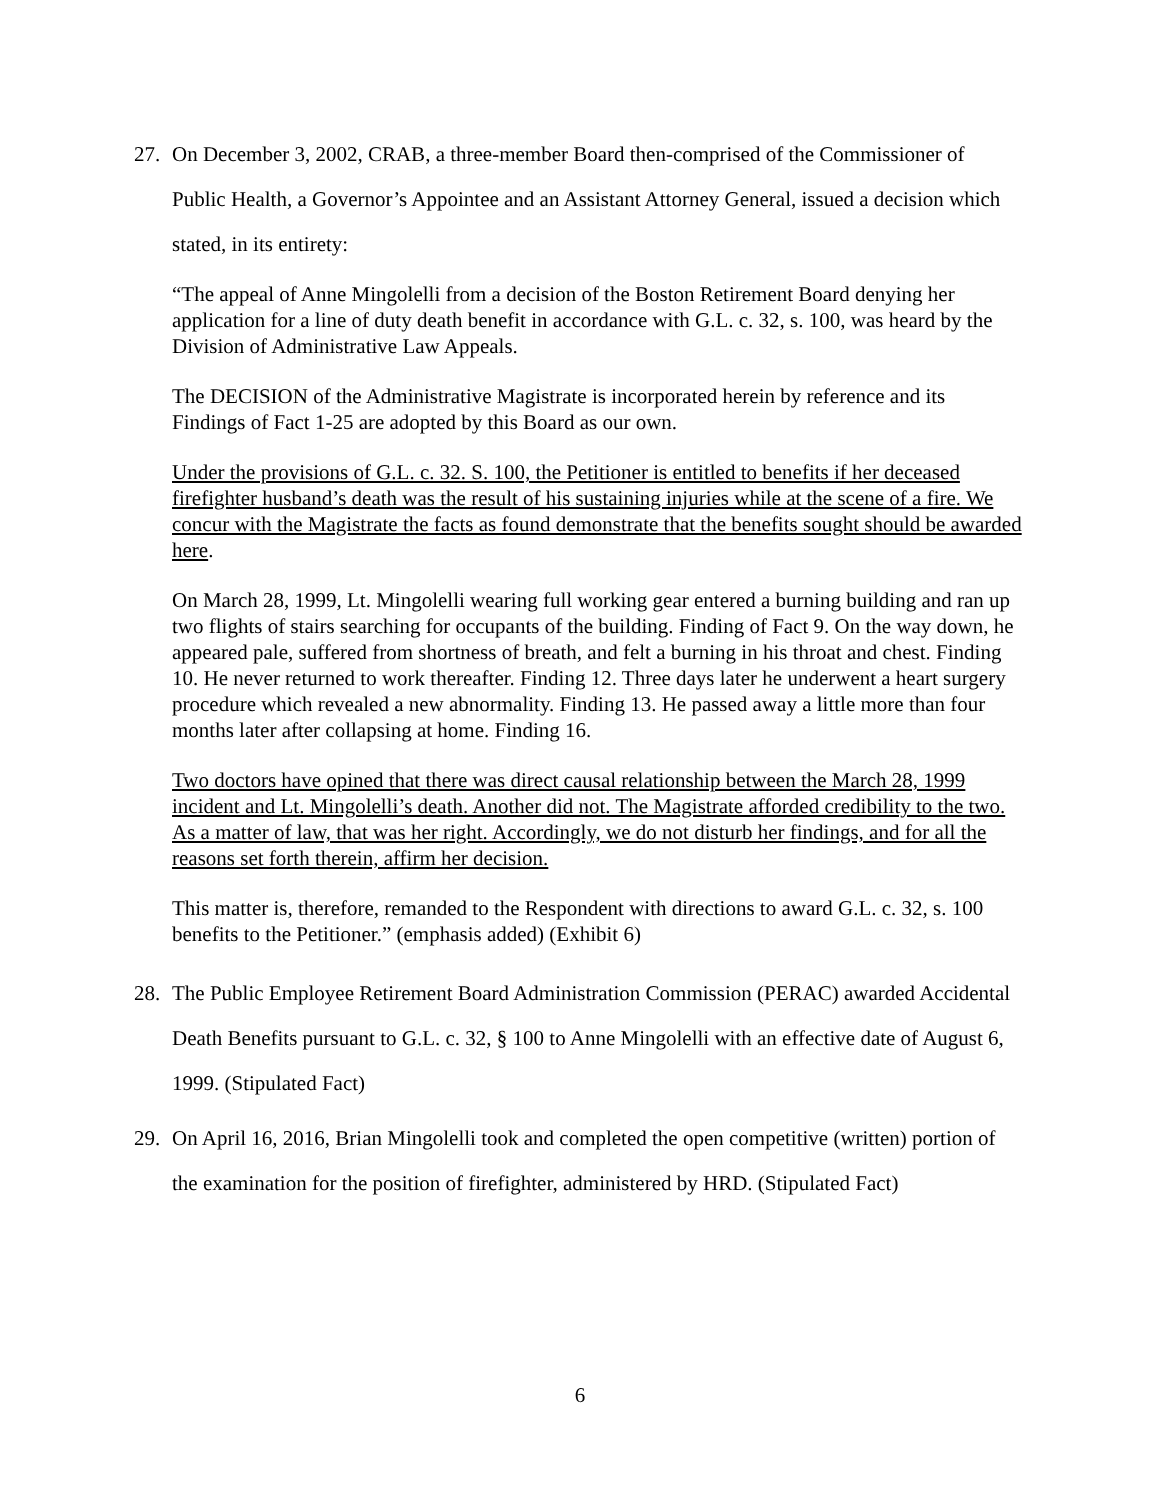27. On December 3, 2002, CRAB, a three-member Board then-comprised of the Commissioner of Public Health, a Governor’s Appointee and an Assistant Attorney General, issued a decision which stated, in its entirety:
“The appeal of Anne Mingolelli from a decision of the Boston Retirement Board denying her application for a line of duty death benefit in accordance with G.L. c. 32, s. 100, was heard by the Division of Administrative Law Appeals.
The DECISION of the Administrative Magistrate is incorporated herein by reference and its Findings of Fact 1-25 are adopted by this Board as our own.
Under the provisions of G.L. c. 32. S. 100, the Petitioner is entitled to benefits if her deceased firefighter husband’s death was the result of his sustaining injuries while at the scene of a fire. We concur with the Magistrate the facts as found demonstrate that the benefits sought should be awarded here.
On March 28, 1999, Lt. Mingolelli wearing full working gear entered a burning building and ran up two flights of stairs searching for occupants of the building. Finding of Fact 9. On the way down, he appeared pale, suffered from shortness of breath, and felt a burning in his throat and chest. Finding 10. He never returned to work thereafter. Finding 12. Three days later he underwent a heart surgery procedure which revealed a new abnormality. Finding 13. He passed away a little more than four months later after collapsing at home. Finding 16.
Two doctors have opined that there was direct causal relationship between the March 28, 1999 incident and Lt. Mingolelli’s death. Another did not. The Magistrate afforded credibility to the two. As a matter of law, that was her right. Accordingly, we do not disturb her findings, and for all the reasons set forth therein, affirm her decision.
This matter is, therefore, remanded to the Respondent with directions to award G.L. c. 32, s. 100 benefits to the Petitioner.” (emphasis added) (Exhibit 6)
28. The Public Employee Retirement Board Administration Commission (PERAC) awarded Accidental Death Benefits pursuant to G.L. c. 32, § 100 to Anne Mingolelli with an effective date of August 6, 1999. (Stipulated Fact)
29. On April 16, 2016, Brian Mingolelli took and completed the open competitive (written) portion of the examination for the position of firefighter, administered by HRD. (Stipulated Fact)
6